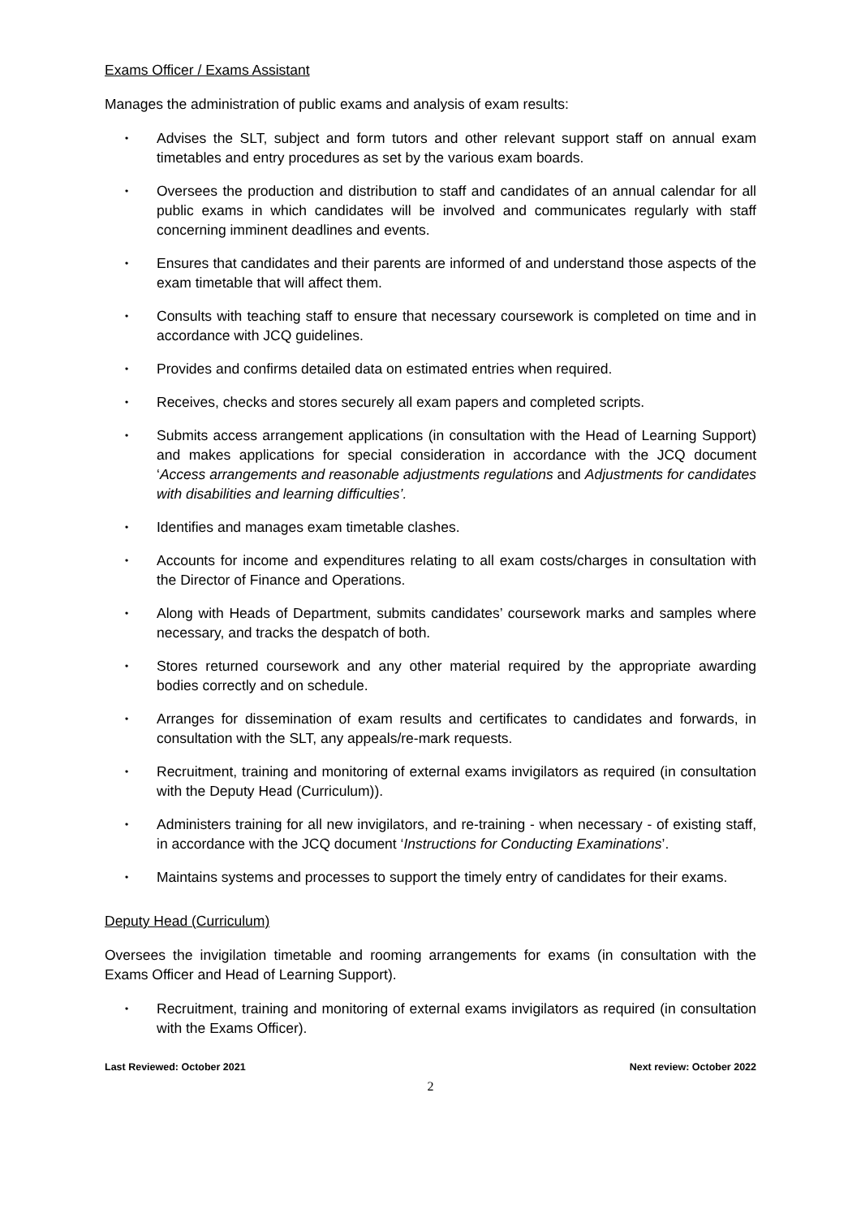Exams Officer / Exams Assistant
Manages the administration of public exams and analysis of exam results:
• Advises the SLT, subject and form tutors and other relevant support staff on annual exam timetables and entry procedures as set by the various exam boards.
• Oversees the production and distribution to staff and candidates of an annual calendar for all public exams in which candidates will be involved and communicates regularly with staff concerning imminent deadlines and events.
• Ensures that candidates and their parents are informed of and understand those aspects of the exam timetable that will affect them.
• Consults with teaching staff to ensure that necessary coursework is completed on time and in accordance with JCQ guidelines.
• Provides and confirms detailed data on estimated entries when required.
• Receives, checks and stores securely all exam papers and completed scripts.
• Submits access arrangement applications (in consultation with the Head of Learning Support) and makes applications for special consideration in accordance with the JCQ document ‘Access arrangements and reasonable adjustments regulations and Adjustments for candidates with disabilities and learning difficulties’.
• Identifies and manages exam timetable clashes.
• Accounts for income and expenditures relating to all exam costs/charges in consultation with the Director of Finance and Operations.
• Along with Heads of Department, submits candidates’ coursework marks and samples where necessary, and tracks the despatch of both.
• Stores returned coursework and any other material required by the appropriate awarding bodies correctly and on schedule.
• Arranges for dissemination of exam results and certificates to candidates and forwards, in consultation with the SLT, any appeals/re-mark requests.
• Recruitment, training and monitoring of external exams invigilators as required (in consultation with the Deputy Head (Curriculum)).
• Administers training for all new invigilators, and re-training - when necessary - of existing staff, in accordance with the JCQ document ‘Instructions for Conducting Examinations’.
• Maintains systems and processes to support the timely entry of candidates for their exams.
Deputy Head (Curriculum)
Oversees the invigilation timetable and rooming arrangements for exams (in consultation with the Exams Officer and Head of Learning Support).
• Recruitment, training and monitoring of external exams invigilators as required (in consultation with the Exams Officer).
Last Reviewed: October 2021 Next review: October 2022
2